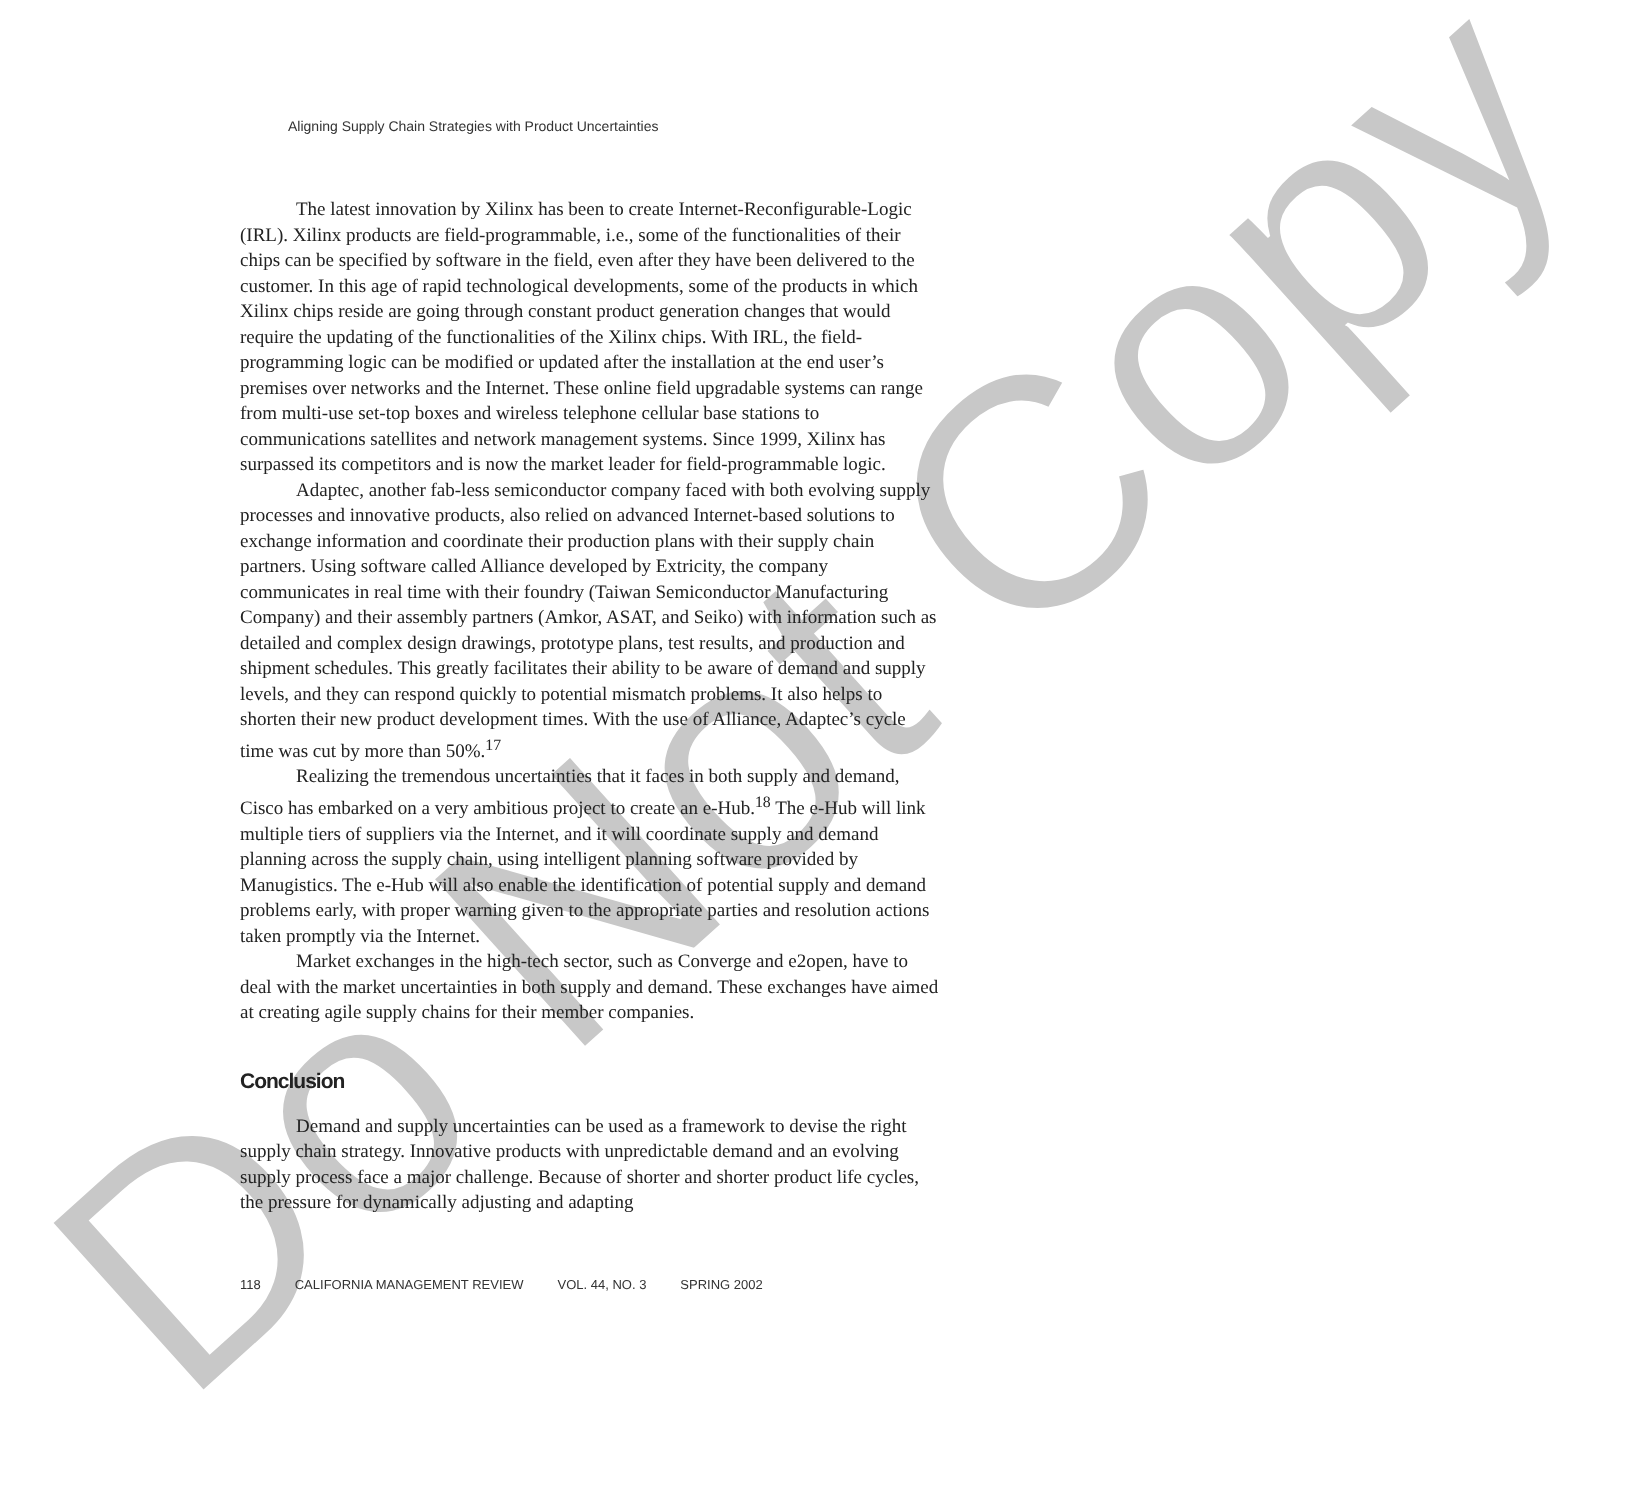Do Not Copy
Aligning Supply Chain Strategies with Product Uncertainties
The latest innovation by Xilinx has been to create Internet-Reconfigurable-Logic (IRL). Xilinx products are field-programmable, i.e., some of the functionalities of their chips can be specified by software in the field, even after they have been delivered to the customer. In this age of rapid technological developments, some of the products in which Xilinx chips reside are going through constant product generation changes that would require the updating of the functionalities of the Xilinx chips. With IRL, the field-programming logic can be modified or updated after the installation at the end user’s premises over networks and the Internet. These online field upgradable systems can range from multi-use set-top boxes and wireless telephone cellular base stations to communications satellites and network management systems. Since 1999, Xilinx has surpassed its competitors and is now the market leader for field-programmable logic.
Adaptec, another fab-less semiconductor company faced with both evolving supply processes and innovative products, also relied on advanced Internet-based solutions to exchange information and coordinate their production plans with their supply chain partners. Using software called Alliance developed by Extricity, the company communicates in real time with their foundry (Taiwan Semiconductor Manufacturing Company) and their assembly partners (Amkor, ASAT, and Seiko) with information such as detailed and complex design drawings, prototype plans, test results, and production and shipment schedules. This greatly facilitates their ability to be aware of demand and supply levels, and they can respond quickly to potential mismatch problems. It also helps to shorten their new product development times. With the use of Alliance, Adaptec’s cycle time was cut by more than 50%.<sup>17</sup>
Realizing the tremendous uncertainties that it faces in both supply and demand, Cisco has embarked on a very ambitious project to create an e-Hub.<sup>18</sup> The e-Hub will link multiple tiers of suppliers via the Internet, and it will coordinate supply and demand planning across the supply chain, using intelligent planning software provided by Manugistics. The e-Hub will also enable the identification of potential supply and demand problems early, with proper warning given to the appropriate parties and resolution actions taken promptly via the Internet.
Market exchanges in the high-tech sector, such as Converge and e2open, have to deal with the market uncertainties in both supply and demand. These exchanges have aimed at creating agile supply chains for their member companies.
Conclusion
Demand and supply uncertainties can be used as a framework to devise the right supply chain strategy. Innovative products with unpredictable demand and an evolving supply process face a major challenge. Because of shorter and shorter product life cycles, the pressure for dynamically adjusting and adapting
118 CALIFORNIA MANAGEMENT REVIEW VOL. 44, NO. 3 SPRING 2002